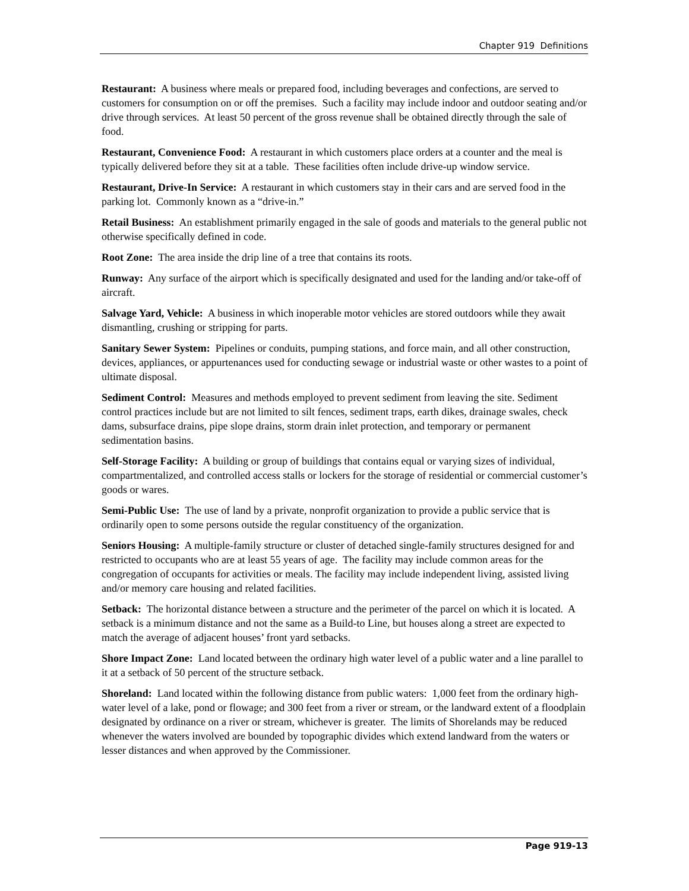Chapter 919 Definitions
Restaurant: A business where meals or prepared food, including beverages and confections, are served to customers for consumption on or off the premises. Such a facility may include indoor and outdoor seating and/or drive through services. At least 50 percent of the gross revenue shall be obtained directly through the sale of food.
Restaurant, Convenience Food: A restaurant in which customers place orders at a counter and the meal is typically delivered before they sit at a table. These facilities often include drive-up window service.
Restaurant, Drive-In Service: A restaurant in which customers stay in their cars and are served food in the parking lot. Commonly known as a “drive-in.”
Retail Business: An establishment primarily engaged in the sale of goods and materials to the general public not otherwise specifically defined in code.
Root Zone: The area inside the drip line of a tree that contains its roots.
Runway: Any surface of the airport which is specifically designated and used for the landing and/or take-off of aircraft.
Salvage Yard, Vehicle: A business in which inoperable motor vehicles are stored outdoors while they await dismantling, crushing or stripping for parts.
Sanitary Sewer System: Pipelines or conduits, pumping stations, and force main, and all other construction, devices, appliances, or appurtenances used for conducting sewage or industrial waste or other wastes to a point of ultimate disposal.
Sediment Control: Measures and methods employed to prevent sediment from leaving the site. Sediment control practices include but are not limited to silt fences, sediment traps, earth dikes, drainage swales, check dams, subsurface drains, pipe slope drains, storm drain inlet protection, and temporary or permanent sedimentation basins.
Self-Storage Facility: A building or group of buildings that contains equal or varying sizes of individual, compartmentalized, and controlled access stalls or lockers for the storage of residential or commercial customer’s goods or wares.
Semi-Public Use: The use of land by a private, nonprofit organization to provide a public service that is ordinarily open to some persons outside the regular constituency of the organization.
Seniors Housing: A multiple-family structure or cluster of detached single-family structures designed for and restricted to occupants who are at least 55 years of age. The facility may include common areas for the congregation of occupants for activities or meals. The facility may include independent living, assisted living and/or memory care housing and related facilities.
Setback: The horizontal distance between a structure and the perimeter of the parcel on which it is located. A setback is a minimum distance and not the same as a Build-to Line, but houses along a street are expected to match the average of adjacent houses’ front yard setbacks.
Shore Impact Zone: Land located between the ordinary high water level of a public water and a line parallel to it at a setback of 50 percent of the structure setback.
Shoreland: Land located within the following distance from public waters: 1,000 feet from the ordinary high-water level of a lake, pond or flowage; and 300 feet from a river or stream, or the landward extent of a floodplain designated by ordinance on a river or stream, whichever is greater. The limits of Shorelands may be reduced whenever the waters involved are bounded by topographic divides which extend landward from the waters or lesser distances and when approved by the Commissioner.
Page 919-13